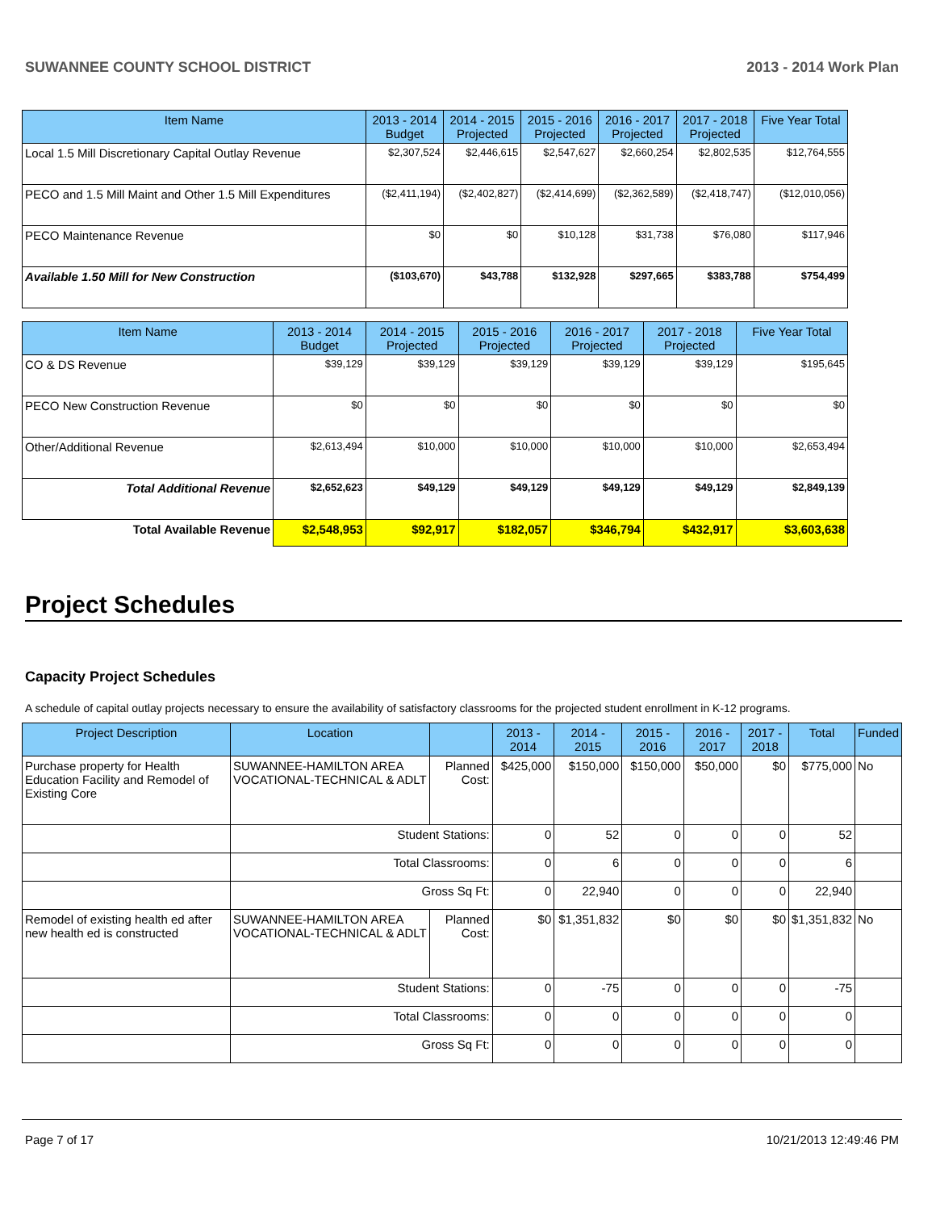SUWANNEE COUNTY SCHOOL DISTRICT 2013 - 2014 Work Plan
| Item Name | 2013 - 2014 Budget | 2014 - 2015 Projected | 2015 - 2016 Projected | 2016 - 2017 Projected | 2017 - 2018 Projected | Five Year Total |
| --- | --- | --- | --- | --- | --- | --- |
| Local 1.5 Mill Discretionary Capital Outlay Revenue | $2,307,524 | $2,446,615 | $2,547,627 | $2,660,254 | $2,802,535 | $12,764,555 |
| PECO and 1.5 Mill Maint and Other 1.5 Mill Expenditures | ($2,411,194) | ($2,402,827) | ($2,414,699) | ($2,362,589) | ($2,418,747) | ($12,010,056) |
| PECO Maintenance Revenue | $0 | $0 | $10,128 | $31,738 | $76,080 | $117,946 |
| Available 1.50 Mill for New Construction | ($103,670) | $43,788 | $132,928 | $297,665 | $383,788 | $754,499 |
| Item Name | 2013 - 2014 Budget | 2014 - 2015 Projected | 2015 - 2016 Projected | 2016 - 2017 Projected | 2017 - 2018 Projected | Five Year Total |
| --- | --- | --- | --- | --- | --- | --- |
| CO & DS Revenue | $39,129 | $39,129 | $39,129 | $39,129 | $39,129 | $195,645 |
| PECO New Construction Revenue | $0 | $0 | $0 | $0 | $0 | $0 |
| Other/Additional Revenue | $2,613,494 | $10,000 | $10,000 | $10,000 | $10,000 | $2,653,494 |
| Total Additional Revenue | $2,652,623 | $49,129 | $49,129 | $49,129 | $49,129 | $2,849,139 |
| Total Available Revenue | $2,548,953 | $92,917 | $182,057 | $346,794 | $432,917 | $3,603,638 |
Project Schedules
Capacity Project Schedules
A schedule of capital outlay projects necessary to ensure the availability of satisfactory classrooms for the projected student enrollment in K-12 programs.
| Project Description | Location | | 2013 - 2014 | 2014 - 2015 | 2015 - 2016 | 2016 - 2017 | 2017 - 2018 | Total | Funded |
| --- | --- | --- | --- | --- | --- | --- | --- | --- | --- |
| Purchase property for Health Education Facility and Remodel of Existing Core | SUWANNEE-HAMILTON AREA VOCATIONAL-TECHNICAL & ADLT | Planned Cost: | $425,000 | $150,000 | $150,000 | $50,000 | $0 | $775,000 | No |
| | Student Stations: | | 0 | 52 | 0 | 0 | 0 | 52 | |
| | Total Classrooms: | | 0 | 6 | 0 | 0 | 0 | 6 | |
| | Gross Sq Ft: | | 0 | 22,940 | 0 | 0 | 0 | 22,940 | |
| Remodel of existing health ed after new health ed is constructed | SUWANNEE-HAMILTON AREA VOCATIONAL-TECHNICAL & ADLT | Planned Cost: | $0 | $1,351,832 | $0 | $0 | $0 | $1,351,832 | No |
| | Student Stations: | | 0 | -75 | 0 | 0 | 0 | -75 | |
| | Total Classrooms: | | 0 | 0 | 0 | 0 | 0 | 0 | |
| | Gross Sq Ft: | | 0 | 0 | 0 | 0 | 0 | 0 | |
Page 7 of 17 10/21/2013 12:49:46 PM